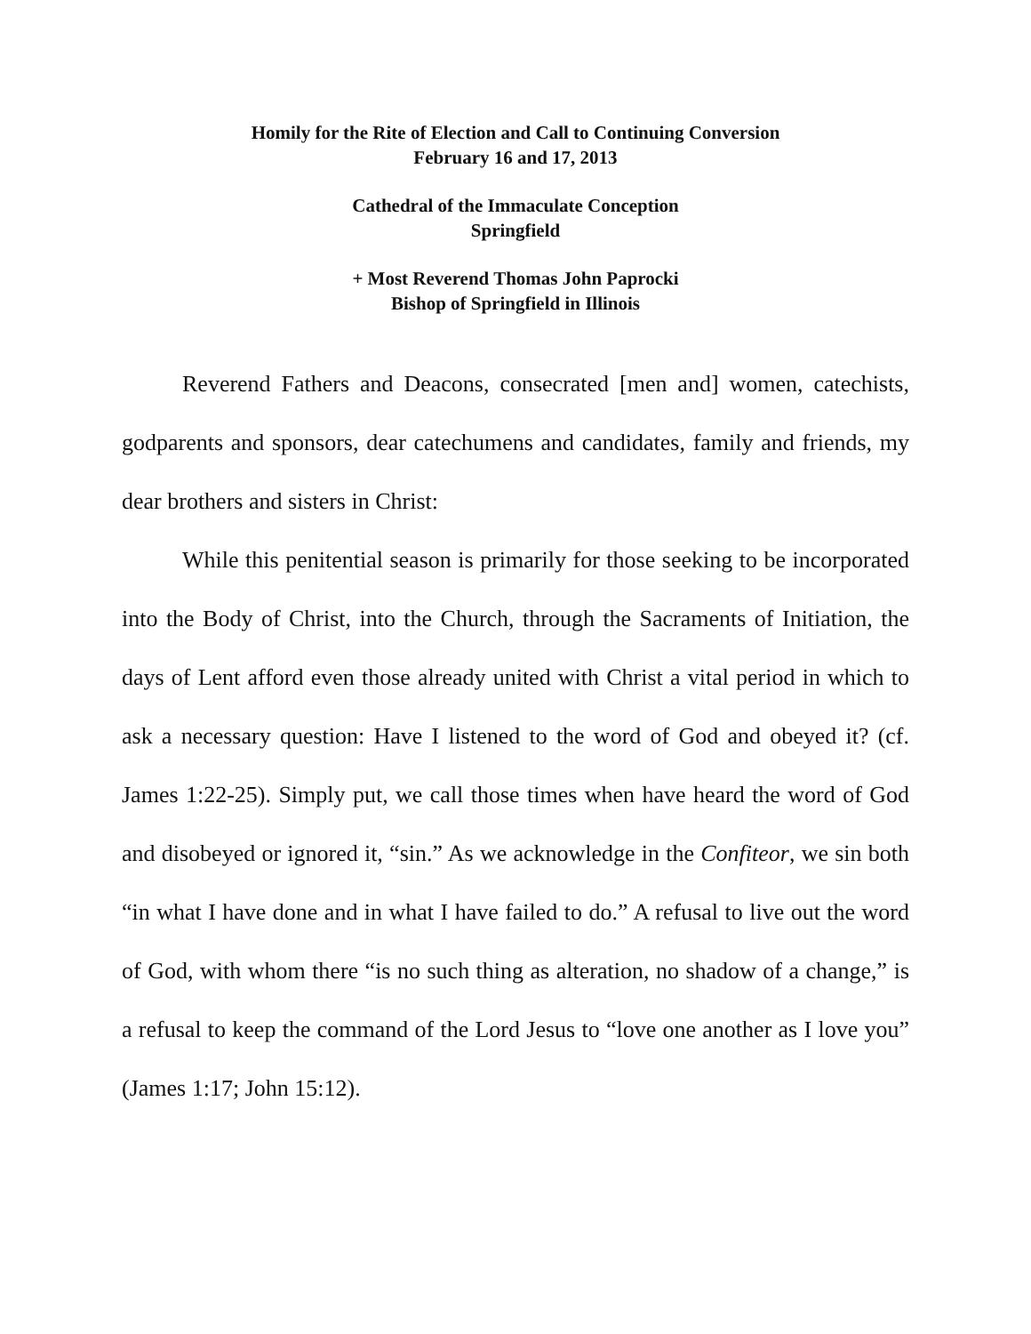Homily for the Rite of Election and Call to Continuing Conversion
February 16 and 17, 2013
Cathedral of the Immaculate Conception
Springfield
+ Most Reverend Thomas John Paprocki
Bishop of Springfield in Illinois
Reverend Fathers and Deacons, consecrated [men and] women, catechists, godparents and sponsors, dear catechumens and candidates, family and friends, my dear brothers and sisters in Christ:
While this penitential season is primarily for those seeking to be incorporated into the Body of Christ, into the Church, through the Sacraments of Initiation, the days of Lent afford even those already united with Christ a vital period in which to ask a necessary question: Have I listened to the word of God and obeyed it? (cf. James 1:22-25). Simply put, we call those times when have heard the word of God and disobeyed or ignored it, “sin.” As we acknowledge in the Confiteor, we sin both “in what I have done and in what I have failed to do.” A refusal to live out the word of God, with whom there “is no such thing as alteration, no shadow of a change,” is a refusal to keep the command of the Lord Jesus to “love one another as I love you” (James 1:17; John 15:12).